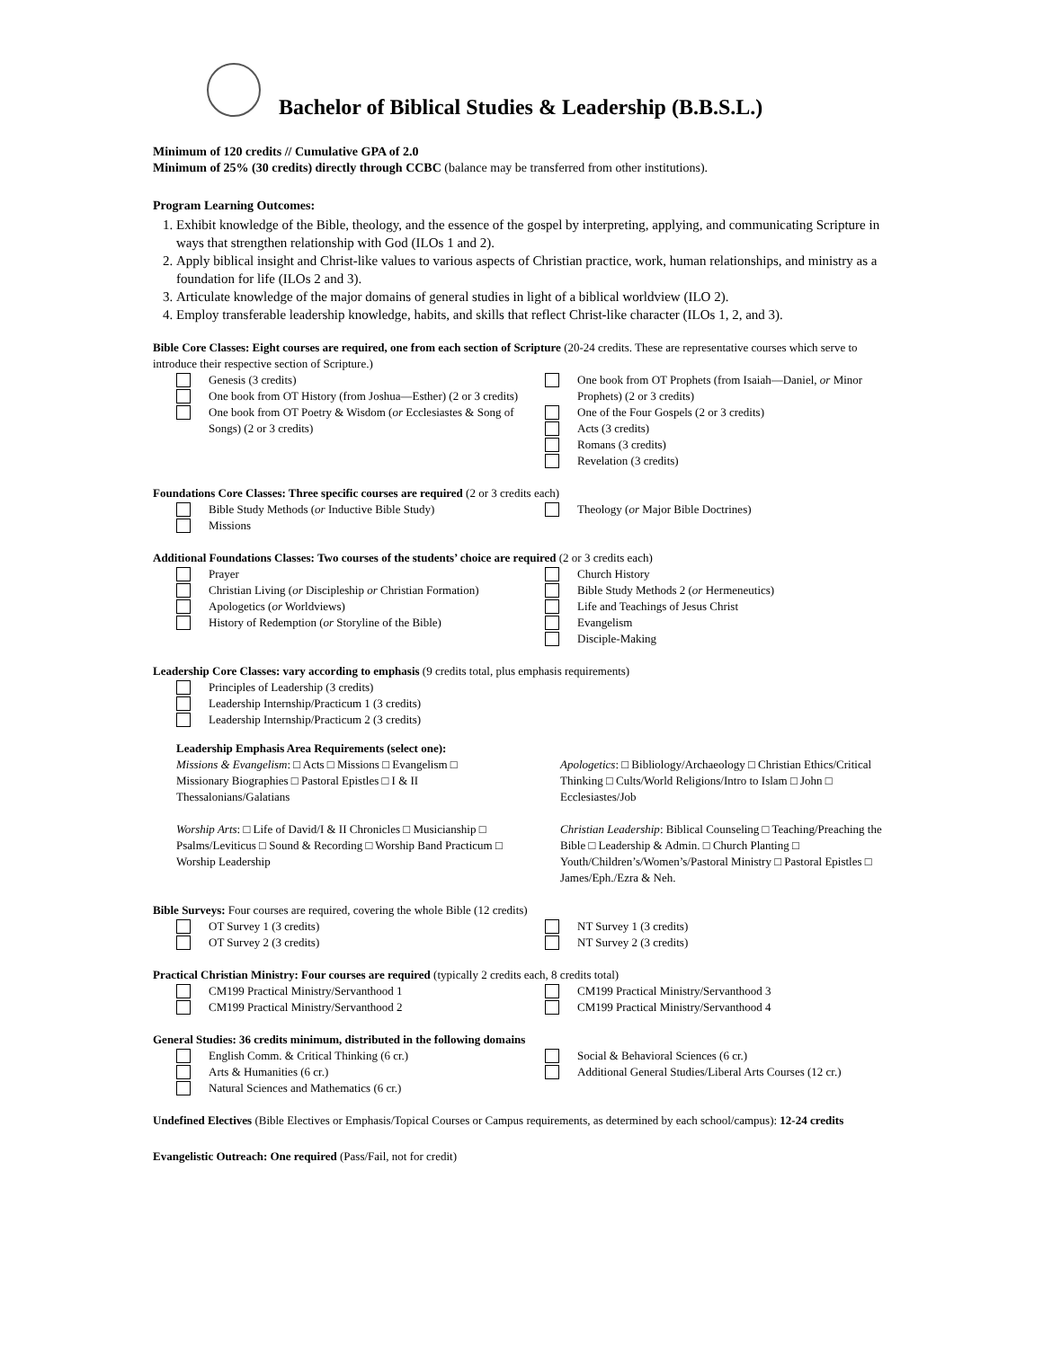Bachelor of Biblical Studies & Leadership (B.B.S.L.)
Minimum of 120 credits // Cumulative GPA of 2.0
Minimum of 25% (30 credits) directly through CCBC (balance may be transferred from other institutions).
Program Learning Outcomes:
1. Exhibit knowledge of the Bible, theology, and the essence of the gospel by interpreting, applying, and communicating Scripture in ways that strengthen relationship with God (ILOs 1 and 2).
2. Apply biblical insight and Christ-like values to various aspects of Christian practice, work, human relationships, and ministry as a foundation for life (ILOs 2 and 3).
3. Articulate knowledge of the major domains of general studies in light of a biblical worldview (ILO 2).
4. Employ transferable leadership knowledge, habits, and skills that reflect Christ-like character (ILOs 1, 2, and 3).
Bible Core Classes: Eight courses are required, one from each section of Scripture (20-24 credits. These are representative courses which serve to introduce their respective section of Scripture.)
Genesis (3 credits)
One book from OT History (from Joshua—Esther) (2 or 3 credits)
One book from OT Poetry & Wisdom (or Ecclesiastes & Song of Songs) (2 or 3 credits)
One book from OT Prophets (from Isaiah—Daniel, or Minor Prophets) (2 or 3 credits)
One of the Four Gospels (2 or 3 credits)
Acts (3 credits)
Romans (3 credits)
Revelation (3 credits)
Foundations Core Classes: Three specific courses are required (2 or 3 credits each)
Bible Study Methods (or Inductive Bible Study)
Missions
Theology (or Major Bible Doctrines)
Additional Foundations Classes: Two courses of the students’ choice are required (2 or 3 credits each)
Prayer
Christian Living (or Discipleship or Christian Formation)
Apologetics (or Worldviews)
History of Redemption (or Storyline of the Bible)
Church History
Bible Study Methods 2 (or Hermeneutics)
Life and Teachings of Jesus Christ
Evangelism
Disciple-Making
Leadership Core Classes: vary according to emphasis (9 credits total, plus emphasis requirements)
Principles of Leadership (3 credits)
Leadership Internship/Practicum 1 (3 credits)
Leadership Internship/Practicum 2 (3 credits)
Leadership Emphasis Area Requirements (select one):
Missions & Evangelism: □ Acts □ Missions □ Evangelism □ Missionary Biographies □ Pastoral Epistles □ I & II Thessalonians/Galatians
Worship Arts: □ Life of David/I & II Chronicles □ Musicianship □ Psalms/Leviticus □ Sound & Recording □ Worship Band Practicum □ Worship Leadership
Apologetics: □ Bibliology/Archaeology □ Christian Ethics/Critical Thinking □ Cults/World Religions/Intro to Islam □ John □ Ecclesiastes/Job
Christian Leadership: Biblical Counseling □ Teaching/Preaching the Bible □ Leadership & Admin. □ Church Planting □ Youth/Children’s/Women’s/Pastoral Ministry □ Pastoral Epistles □ James/Eph./Ezra & Neh.
Bible Surveys: Four courses are required, covering the whole Bible (12 credits)
OT Survey 1 (3 credits)
OT Survey 2 (3 credits)
NT Survey 1 (3 credits)
NT Survey 2 (3 credits)
Practical Christian Ministry: Four courses are required (typically 2 credits each, 8 credits total)
CM199 Practical Ministry/Servanthood 1
CM199 Practical Ministry/Servanthood 2
CM199 Practical Ministry/Servanthood 3
CM199 Practical Ministry/Servanthood 4
General Studies: 36 credits minimum, distributed in the following domains
English Comm. & Critical Thinking (6 cr.)
Arts & Humanities (6 cr.)
Natural Sciences and Mathematics (6 cr.)
Social & Behavioral Sciences (6 cr.)
Additional General Studies/Liberal Arts Courses (12 cr.)
Undefined Electives (Bible Electives or Emphasis/Topical Courses or Campus requirements, as determined by each school/campus): 12-24 credits
Evangelistic Outreach: One required (Pass/Fail, not for credit)